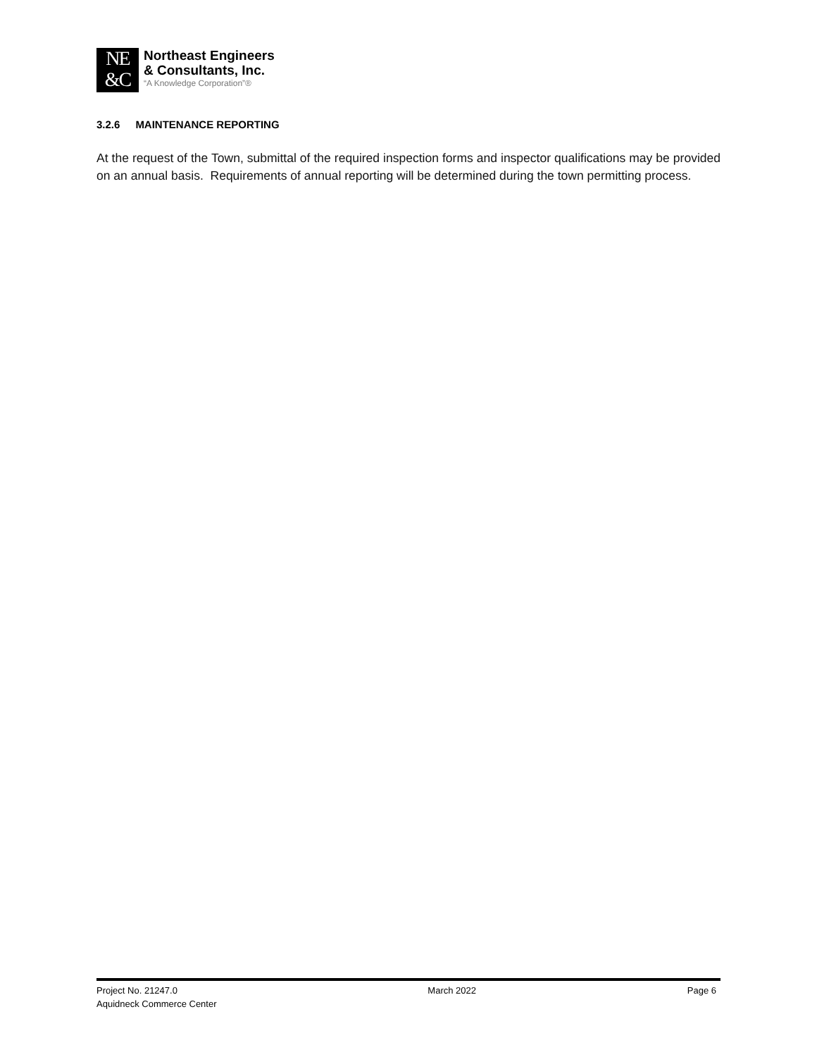NE
&C
Northeast Engineers
& Consultants, Inc.
“A Knowledge Corporation”®
3.2.6 MAINTENANCE REPORTING
At the request of the Town, submittal of the required inspection forms and inspector qualifications may be provided on an annual basis. Requirements of annual reporting will be determined during the town permitting process.
Project No. 21247.0
Aquidneck Commerce Center
March 2022 Page 6